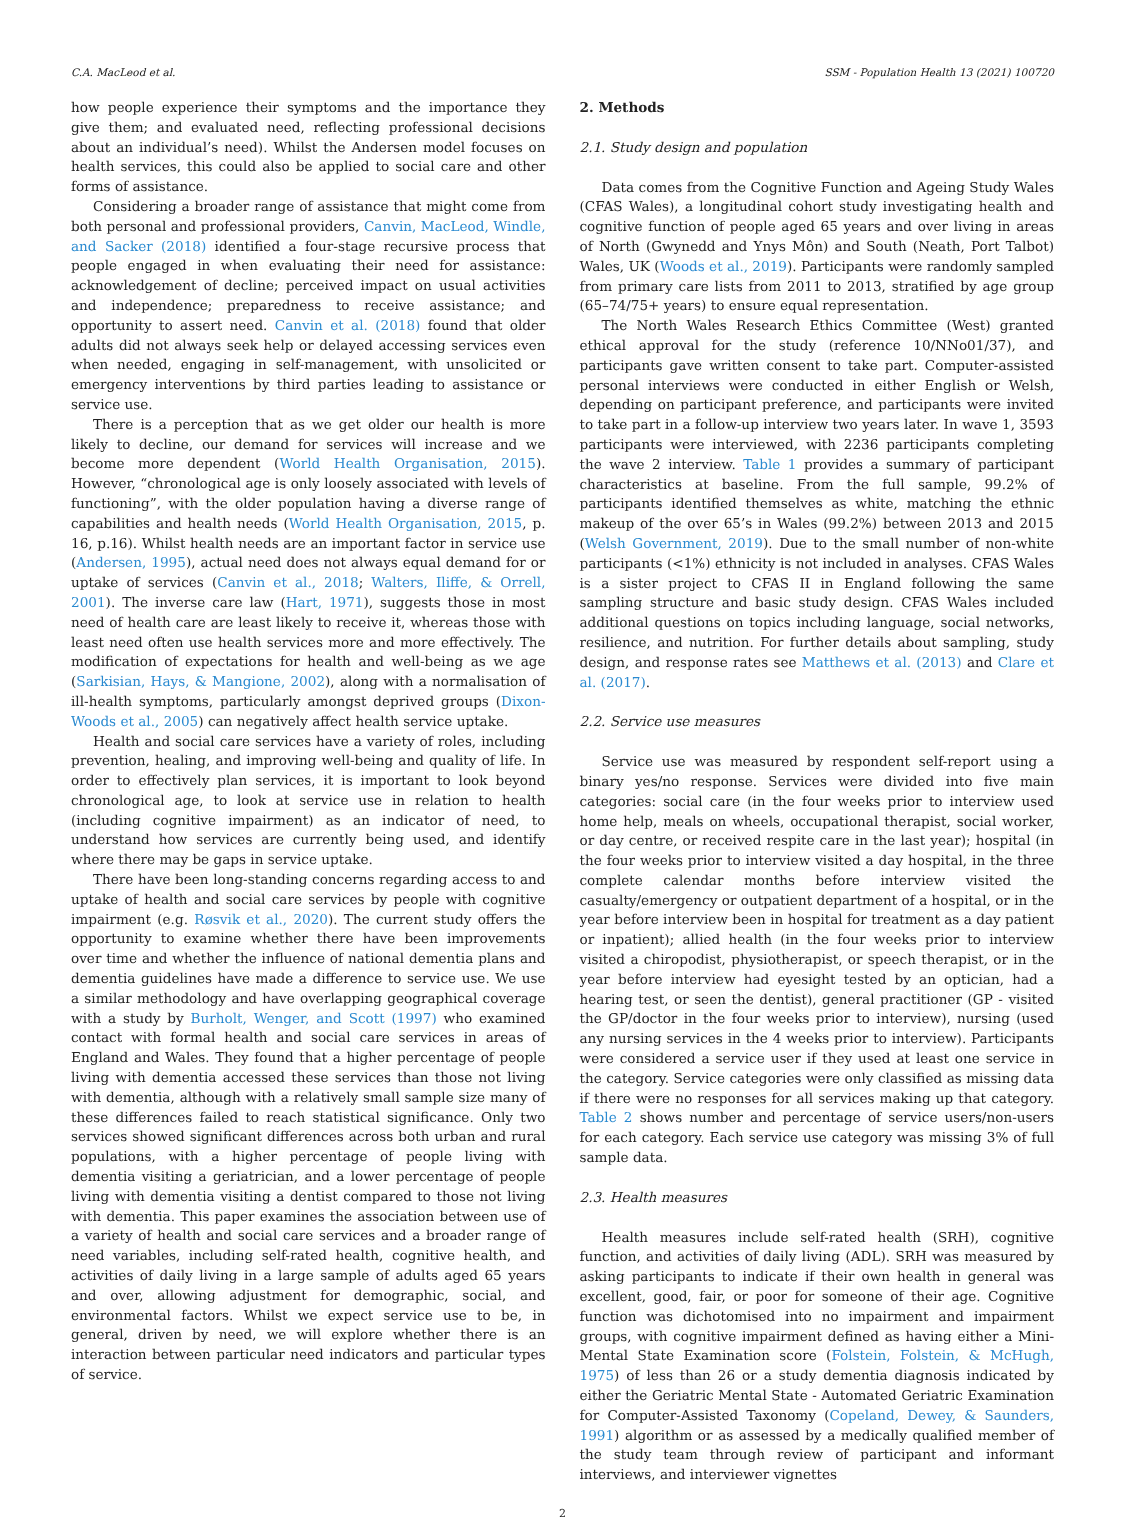C.A. MacLeod et al. SSM - Population Health 13 (2021) 100720
how people experience their symptoms and the importance they give them; and evaluated need, reflecting professional decisions about an individual’s need). Whilst the Andersen model focuses on health services, this could also be applied to social care and other forms of assistance.
Considering a broader range of assistance that might come from both personal and professional providers, Canvin, MacLeod, Windle, and Sacker (2018) identified a four-stage recursive process that people engaged in when evaluating their need for assistance: acknowledgement of decline; perceived impact on usual activities and independence; preparedness to receive assistance; and opportunity to assert need. Canvin et al. (2018) found that older adults did not always seek help or delayed accessing services even when needed, engaging in self-management, with unsolicited or emergency interventions by third parties leading to assistance or service use.
There is a perception that as we get older our health is more likely to decline, our demand for services will increase and we become more dependent (World Health Organisation, 2015). However, “chronological age is only loosely associated with levels of functioning”, with the older population having a diverse range of capabilities and health needs (World Health Organisation, 2015, p. 16, p.16). Whilst health needs are an important factor in service use (Andersen, 1995), actual need does not always equal demand for or uptake of services (Canvin et al., 2018; Walters, Iliffe, & Orrell, 2001). The inverse care law (Hart, 1971), suggests those in most need of health care are least likely to receive it, whereas those with least need often use health services more and more effectively. The modification of expectations for health and well-being as we age (Sarkisian, Hays, & Mangione, 2002), along with a normalisation of ill-health symptoms, particularly amongst deprived groups (Dixon-Woods et al., 2005) can negatively affect health service uptake.
Health and social care services have a variety of roles, including prevention, healing, and improving well-being and quality of life. In order to effectively plan services, it is important to look beyond chronological age, to look at service use in relation to health (including cognitive impairment) as an indicator of need, to understand how services are currently being used, and identify where there may be gaps in service uptake.
There have been long-standing concerns regarding access to and uptake of health and social care services by people with cognitive impairment (e.g. Røsvik et al., 2020). The current study offers the opportunity to examine whether there have been improvements over time and whether the influence of national dementia plans and dementia guidelines have made a difference to service use. We use a similar methodology and have overlapping geographical coverage with a study by Burholt, Wenger, and Scott (1997) who examined contact with formal health and social care services in areas of England and Wales. They found that a higher percentage of people living with dementia accessed these services than those not living with dementia, although with a relatively small sample size many of these differences failed to reach statistical significance. Only two services showed significant differences across both urban and rural populations, with a higher percentage of people living with dementia visiting a geriatrician, and a lower percentage of people living with dementia visiting a dentist compared to those not living with dementia. This paper examines the association between use of a variety of health and social care services and a broader range of need variables, including self-rated health, cognitive health, and activities of daily living in a large sample of adults aged 65 years and over, allowing adjustment for demographic, social, and environmental factors. Whilst we expect service use to be, in general, driven by need, we will explore whether there is an interaction between particular need indicators and particular types of service.
2. Methods
2.1. Study design and population
Data comes from the Cognitive Function and Ageing Study Wales (CFAS Wales), a longitudinal cohort study investigating health and cognitive function of people aged 65 years and over living in areas of North (Gwynedd and Ynys Môn) and South (Neath, Port Talbot) Wales, UK (Woods et al., 2019). Participants were randomly sampled from primary care lists from 2011 to 2013, stratified by age group (65–74/75+ years) to ensure equal representation.
The North Wales Research Ethics Committee (West) granted ethical approval for the study (reference 10/NNo01/37), and participants gave written consent to take part. Computer-assisted personal interviews were conducted in either English or Welsh, depending on participant preference, and participants were invited to take part in a follow-up interview two years later. In wave 1, 3593 participants were interviewed, with 2236 participants completing the wave 2 interview. Table 1 provides a summary of participant characteristics at baseline. From the full sample, 99.2% of participants identified themselves as white, matching the ethnic makeup of the over 65’s in Wales (99.2%) between 2013 and 2015 (Welsh Government, 2019). Due to the small number of non-white participants (<1%) ethnicity is not included in analyses. CFAS Wales is a sister project to CFAS II in England following the same sampling structure and basic study design. CFAS Wales included additional questions on topics including language, social networks, resilience, and nutrition. For further details about sampling, study design, and response rates see Matthews et al. (2013) and Clare et al. (2017).
2.2. Service use measures
Service use was measured by respondent self-report using a binary yes/no response. Services were divided into five main categories: social care (in the four weeks prior to interview used home help, meals on wheels, occupational therapist, social worker, or day centre, or received respite care in the last year); hospital (in the four weeks prior to interview visited a day hospital, in the three complete calendar months before interview visited the casualty/emergency or outpatient department of a hospital, or in the year before interview been in hospital for treatment as a day patient or inpatient); allied health (in the four weeks prior to interview visited a chiropodist, physiotherapist, or speech therapist, or in the year before interview had eyesight tested by an optician, had a hearing test, or seen the dentist), general practitioner (GP - visited the GP/doctor in the four weeks prior to interview), nursing (used any nursing services in the 4 weeks prior to interview). Participants were considered a service user if they used at least one service in the category. Service categories were only classified as missing data if there were no responses for all services making up that category. Table 2 shows number and percentage of service users/non-users for each category. Each service use category was missing 3% of full sample data.
2.3. Health measures
Health measures include self-rated health (SRH), cognitive function, and activities of daily living (ADL). SRH was measured by asking participants to indicate if their own health in general was excellent, good, fair, or poor for someone of their age. Cognitive function was dichotomised into no impairment and impairment groups, with cognitive impairment defined as having either a Mini-Mental State Examination score (Folstein, Folstein, & McHugh, 1975) of less than 26 or a study dementia diagnosis indicated by either the Geriatric Mental State - Automated Geriatric Examination for Computer-Assisted Taxonomy (Copeland, Dewey, & Saunders, 1991) algorithm or as assessed by a medically qualified member of the study team through review of participant and informant interviews, and interviewer vignettes
2